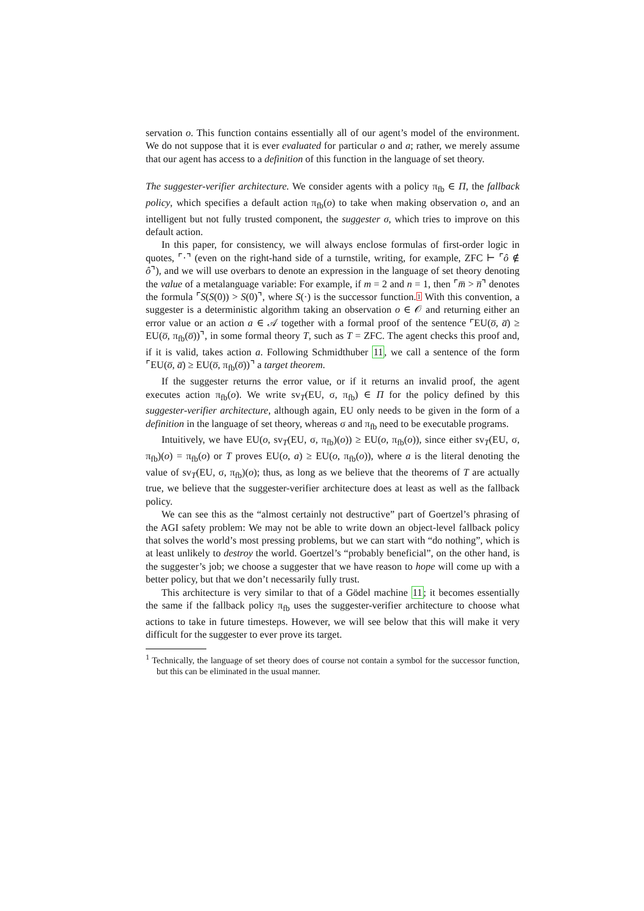servation o. This function contains essentially all of our agent’s model of the environment. We do not suppose that it is ever evaluated for particular o and a; rather, we merely assume that our agent has access to a definition of this function in the language of set theory.
The suggester-verifier architecture. We consider agents with a policy π<sub>fb</sub> ∈ Π, the fallback policy, which specifies a default action π<sub>fb</sub>(o) to take when making observation o, and an intelligent but not fully trusted component, the suggester σ, which tries to improve on this default action.
In this paper, for consistency, we will always enclose formulas of first-order logic in quotes, ⌜·⌝ (even on the right-hand side of a turnstile, writing, for example, ZFC ⊢ ⌜ô ∉ ô⌝), and we will use overbars to denote an expression in the language of set theory denoting the value of a metalanguage variable: For example, if m = 2 and n = 1, then ⌜m̅ > n̅⌝ denotes the formula ⌜S(S(0)) > S(0)⌝, where S(·) is the successor function.1 With this convention, a suggester is a deterministic algorithm taking an observation o ∈ 𝒪 and returning either an error value or an action a ∈ 𝒜 together with a formal proof of the sentence ⌜EU(o̅, a̅) ≥ EU(o̅, π<sub>fb</sub>(o̅))⌝, in some formal theory T, such as T = ZFC. The agent checks this proof and, if it is valid, takes action a. Following Schmidthuber 11, we call a sentence of the form ⌜EU(o̅, a̅) ≥ EU(o̅, π<sub>fb</sub>(o̅))⌝ a target theorem.
If the suggester returns the error value, or if it returns an invalid proof, the agent executes action π<sub>fb</sub>(o). We write sv<sub>T</sub>(EU, σ, π<sub>fb</sub>) ∈ Π for the policy defined by this suggester-verifier architecture, although again, EU only needs to be given in the form of a definition in the language of set theory, whereas σ and π<sub>fb</sub> need to be executable programs.
Intuitively, we have EU(o, sv<sub>T</sub>(EU, σ, π<sub>fb</sub>)(o)) ≥ EU(o, π<sub>fb</sub>(o)), since either sv<sub>T</sub>(EU, σ, π<sub>fb</sub>)(o) = π<sub>fb</sub>(o) or T proves EU(o, a) ≥ EU(o, π<sub>fb</sub>(o)), where a is the literal denoting the value of sv<sub>T</sub>(EU, σ, π<sub>fb</sub>)(o); thus, as long as we believe that the theorems of T are actually true, we believe that the suggester-verifier architecture does at least as well as the fallback policy.
We can see this as the “almost certainly not destructive” part of Goertzel’s phrasing of the AGI safety problem: We may not be able to write down an object-level fallback policy that solves the world’s most pressing problems, but we can start with “do nothing”, which is at least unlikely to destroy the world. Goertzel’s “probably beneficial”, on the other hand, is the suggester’s job; we choose a suggester that we have reason to hope will come up with a better policy, but that we don’t necessarily fully trust.
This architecture is very similar to that of a Gödel machine 11; it becomes essentially the same if the fallback policy π<sub>fb</sub> uses the suggester-verifier architecture to choose what actions to take in future timesteps. However, we will see below that this will make it very difficult for the suggester to ever prove its target.
<sup>1</sup> Technically, the language of set theory does of course not contain a symbol for the successor function, but this can be eliminated in the usual manner.